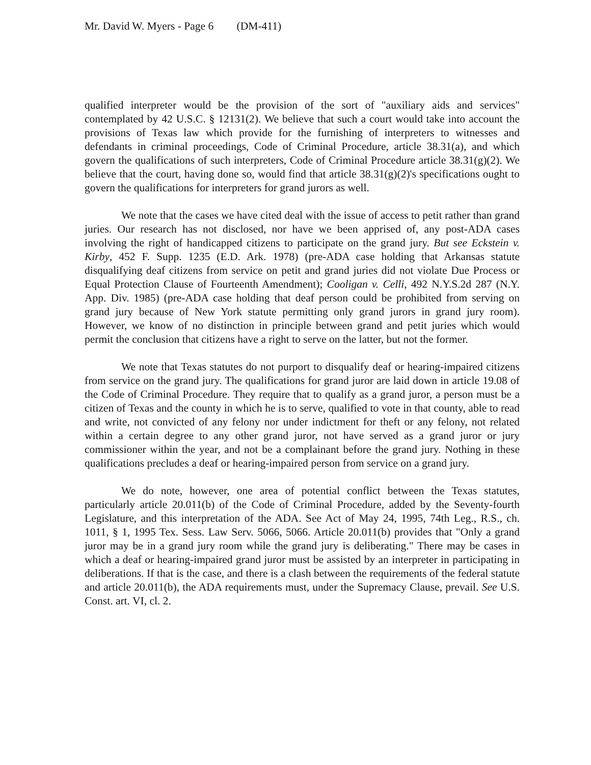Mr. David W. Myers - Page 6 (DM-411)
qualified interpreter would be the provision of the sort of "auxiliary aids and services" contemplated by 42 U.S.C. § 12131(2). We believe that such a court would take into account the provisions of Texas law which provide for the furnishing of interpreters to witnesses and defendants in criminal proceedings, Code of Criminal Procedure, article 38.31(a), and which govern the qualifications of such interpreters, Code of Criminal Procedure article 38.31(g)(2). We believe that the court, having done so, would find that article 38.31(g)(2)'s specifications ought to govern the qualifications for interpreters for grand jurors as well.
We note that the cases we have cited deal with the issue of access to petit rather than grand juries. Our research has not disclosed, nor have we been apprised of, any post-ADA cases involving the right of handicapped citizens to participate on the grand jury. But see Eckstein v. Kirby, 452 F. Supp. 1235 (E.D. Ark. 1978) (pre-ADA case holding that Arkansas statute disqualifying deaf citizens from service on petit and grand juries did not violate Due Process or Equal Protection Clause of Fourteenth Amendment); Cooligan v. Celli, 492 N.Y.S.2d 287 (N.Y. App. Div. 1985) (pre-ADA case holding that deaf person could be prohibited from serving on grand jury because of New York statute permitting only grand jurors in grand jury room). However, we know of no distinction in principle between grand and petit juries which would permit the conclusion that citizens have a right to serve on the latter, but not the former.
We note that Texas statutes do not purport to disqualify deaf or hearing-impaired citizens from service on the grand jury. The qualifications for grand juror are laid down in article 19.08 of the Code of Criminal Procedure. They require that to qualify as a grand juror, a person must be a citizen of Texas and the county in which he is to serve, qualified to vote in that county, able to read and write, not convicted of any felony nor under indictment for theft or any felony, not related within a certain degree to any other grand juror, not have served as a grand juror or jury commissioner within the year, and not be a complainant before the grand jury. Nothing in these qualifications precludes a deaf or hearing-impaired person from service on a grand jury.
We do note, however, one area of potential conflict between the Texas statutes, particularly article 20.011(b) of the Code of Criminal Procedure, added by the Seventy-fourth Legislature, and this interpretation of the ADA. See Act of May 24, 1995, 74th Leg., R.S., ch. 1011, § 1, 1995 Tex. Sess. Law Serv. 5066, 5066. Article 20.011(b) provides that "Only a grand juror may be in a grand jury room while the grand jury is deliberating." There may be cases in which a deaf or hearing-impaired grand juror must be assisted by an interpreter in participating in deliberations. If that is the case, and there is a clash between the requirements of the federal statute and article 20.011(b), the ADA requirements must, under the Supremacy Clause, prevail. See U.S. Const. art. VI, cl. 2.